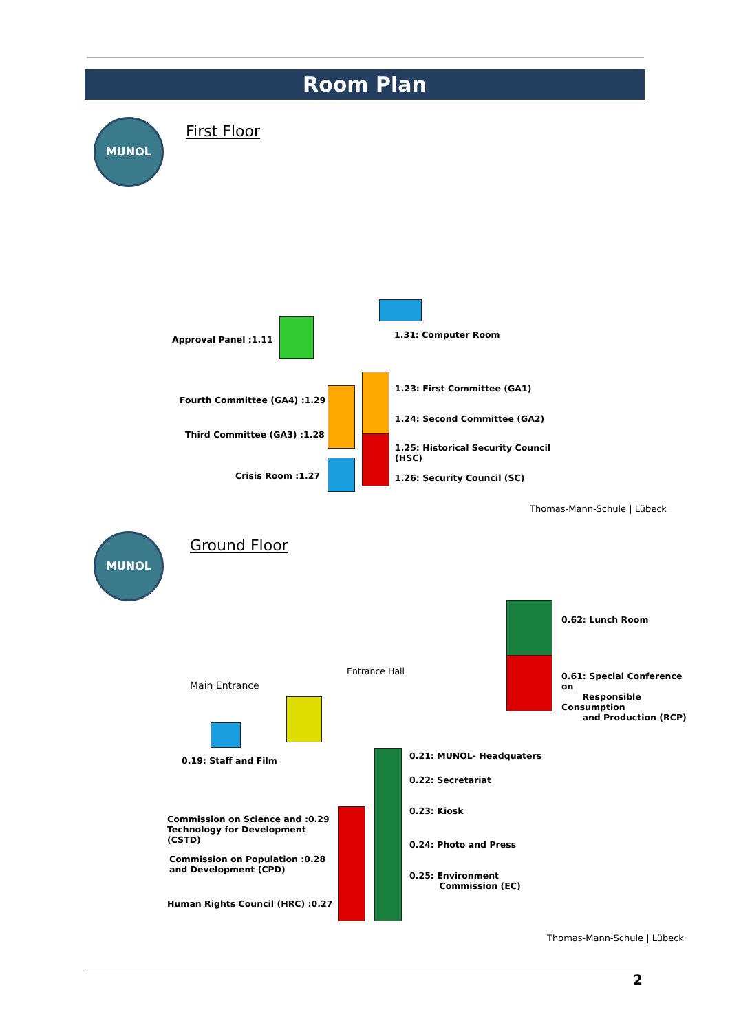Room Plan
MUNOL
First Floor
Approval Panel :1.11
Fourth Committee (GA4) :1.29
Third Committee (GA3) :1.28
Crisis Room :1.27
1.31: Computer Room
1.23: First Committee (GA1)
1.24: Second Committee (GA2)
1.25: Historical Security Council
(HSC)
1.26: Security Council (SC)
Thomas-Mann-Schule | Lübeck
MUNOL
Ground Floor
0.62: Lunch Room
0.61: Special Conference on
Responsible Consumption
and Production (RCP)
Entrance Hall
Main Entrance
0.19: Staff and Film 0.21: MUNOL- Headquaters
0.22: Secretariat
0.23: Kiosk
0.24: Photo and Press
0.25: Environment
Commission (EC)
Commission on Science and :0.29
Technology for Development
(CSTD)
Commission on Population :0.28
and Development (CPD)
Human Rights Council (HRC) :0.27
Thomas-Mann-Schule | Lübeck
2